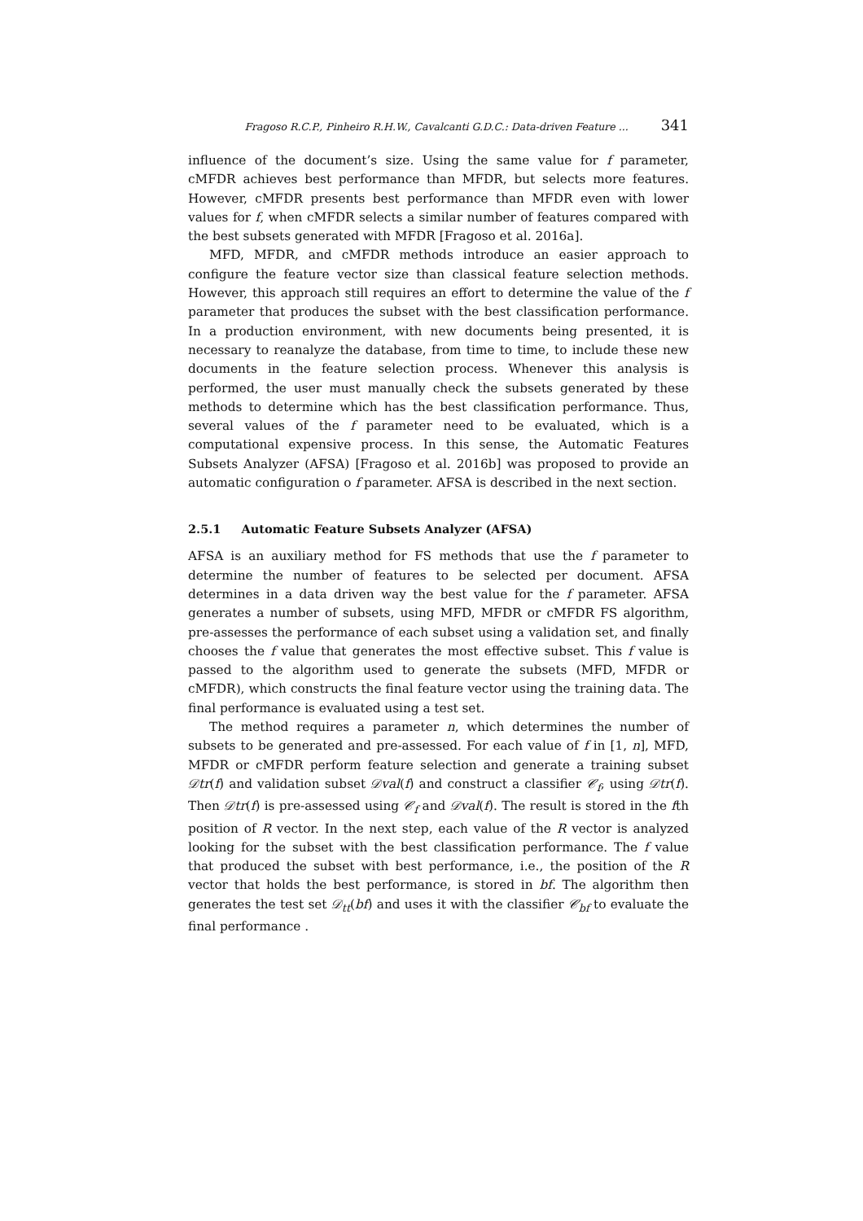Fragoso R.C.P., Pinheiro R.H.W., Cavalcanti G.D.C.: Data-driven Feature ... 341
influence of the document’s size. Using the same value for f parameter, cMFDR achieves best performance than MFDR, but selects more features. However, cMFDR presents best performance than MFDR even with lower values for f, when cMFDR selects a similar number of features compared with the best subsets generated with MFDR [Fragoso et al. 2016a].
MFD, MFDR, and cMFDR methods introduce an easier approach to configure the feature vector size than classical feature selection methods. However, this approach still requires an effort to determine the value of the f parameter that produces the subset with the best classification performance. In a production environment, with new documents being presented, it is necessary to reanalyze the database, from time to time, to include these new documents in the feature selection process. Whenever this analysis is performed, the user must manually check the subsets generated by these methods to determine which has the best classification performance. Thus, several values of the f parameter need to be evaluated, which is a computational expensive process. In this sense, the Automatic Features Subsets Analyzer (AFSA) [Fragoso et al. 2016b] was proposed to provide an automatic configuration o f parameter. AFSA is described in the next section.
2.5.1 Automatic Feature Subsets Analyzer (AFSA)
AFSA is an auxiliary method for FS methods that use the f parameter to determine the number of features to be selected per document. AFSA determines in a data driven way the best value for the f parameter. AFSA generates a number of subsets, using MFD, MFDR or cMFDR FS algorithm, pre-assesses the performance of each subset using a validation set, and finally chooses the f value that generates the most effective subset. This f value is passed to the algorithm used to generate the subsets (MFD, MFDR or cMFDR), which constructs the final feature vector using the training data. The final performance is evaluated using a test set.
The method requires a parameter n, which determines the number of subsets to be generated and pre-assessed. For each value of f in [1, n], MFD, MFDR or cMFDR perform feature selection and generate a training subset 𝒟tr(f) and validation subset 𝒟val(f) and construct a classifier 𝒞<sub>f</sub>, using 𝒟tr(f). Then 𝒟tr(f) is pre-assessed using 𝒞<sub>f</sub> and 𝒟val(f). The result is stored in the fth position of R vector. In the next step, each value of the R vector is analyzed looking for the subset with the best classification performance. The f value that produced the subset with best performance, i.e., the position of the R vector that holds the best performance, is stored in bf. The algorithm then generates the test set 𝒟<sub>tt</sub>(bf) and uses it with the classifier 𝒞<sub>bf</sub> to evaluate the final performance .